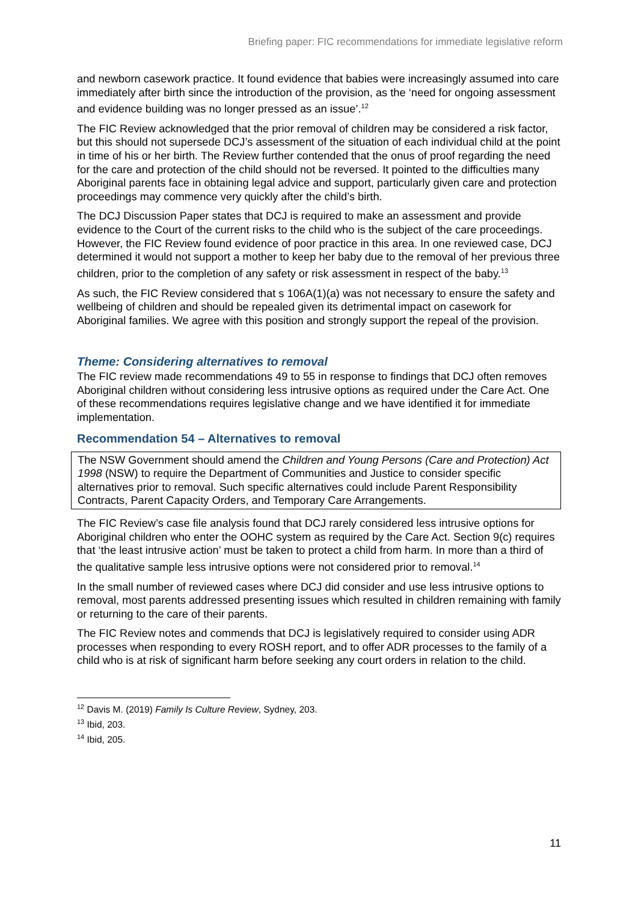Briefing paper: FIC recommendations for immediate legislative reform
and newborn casework practice. It found evidence that babies were increasingly assumed into care immediately after birth since the introduction of the provision, as the ‘need for ongoing assessment and evidence building was no longer pressed as an issue’.<sup>12</sup>
The FIC Review acknowledged that the prior removal of children may be considered a risk factor, but this should not supersede DCJ’s assessment of the situation of each individual child at the point in time of his or her birth. The Review further contended that the onus of proof regarding the need for the care and protection of the child should not be reversed. It pointed to the difficulties many Aboriginal parents face in obtaining legal advice and support, particularly given care and protection proceedings may commence very quickly after the child’s birth.
The DCJ Discussion Paper states that DCJ is required to make an assessment and provide evidence to the Court of the current risks to the child who is the subject of the care proceedings. However, the FIC Review found evidence of poor practice in this area. In one reviewed case, DCJ determined it would not support a mother to keep her baby due to the removal of her previous three children, prior to the completion of any safety or risk assessment in respect of the baby.<sup>13</sup>
As such, the FIC Review considered that s 106A(1)(a) was not necessary to ensure the safety and wellbeing of children and should be repealed given its detrimental impact on casework for Aboriginal families. We agree with this position and strongly support the repeal of the provision.
Theme: Considering alternatives to removal
The FIC review made recommendations 49 to 55 in response to findings that DCJ often removes Aboriginal children without considering less intrusive options as required under the Care Act. One of these recommendations requires legislative change and we have identified it for immediate implementation.
Recommendation 54 – Alternatives to removal
The NSW Government should amend the Children and Young Persons (Care and Protection) Act 1998 (NSW) to require the Department of Communities and Justice to consider specific alternatives prior to removal. Such specific alternatives could include Parent Responsibility Contracts, Parent Capacity Orders, and Temporary Care Arrangements.
The FIC Review’s case file analysis found that DCJ rarely considered less intrusive options for Aboriginal children who enter the OOHC system as required by the Care Act. Section 9(c) requires that ‘the least intrusive action’ must be taken to protect a child from harm. In more than a third of the qualitative sample less intrusive options were not considered prior to removal.<sup>14</sup>
In the small number of reviewed cases where DCJ did consider and use less intrusive options to removal, most parents addressed presenting issues which resulted in children remaining with family or returning to the care of their parents.
The FIC Review notes and commends that DCJ is legislatively required to consider using ADR processes when responding to every ROSH report, and to offer ADR processes to the family of a child who is at risk of significant harm before seeking any court orders in relation to the child.
<sup>12</sup> Davis M. (2019) Family Is Culture Review, Sydney, 203.
<sup>13</sup> Ibid, 203.
<sup>14</sup> Ibid, 205.
11